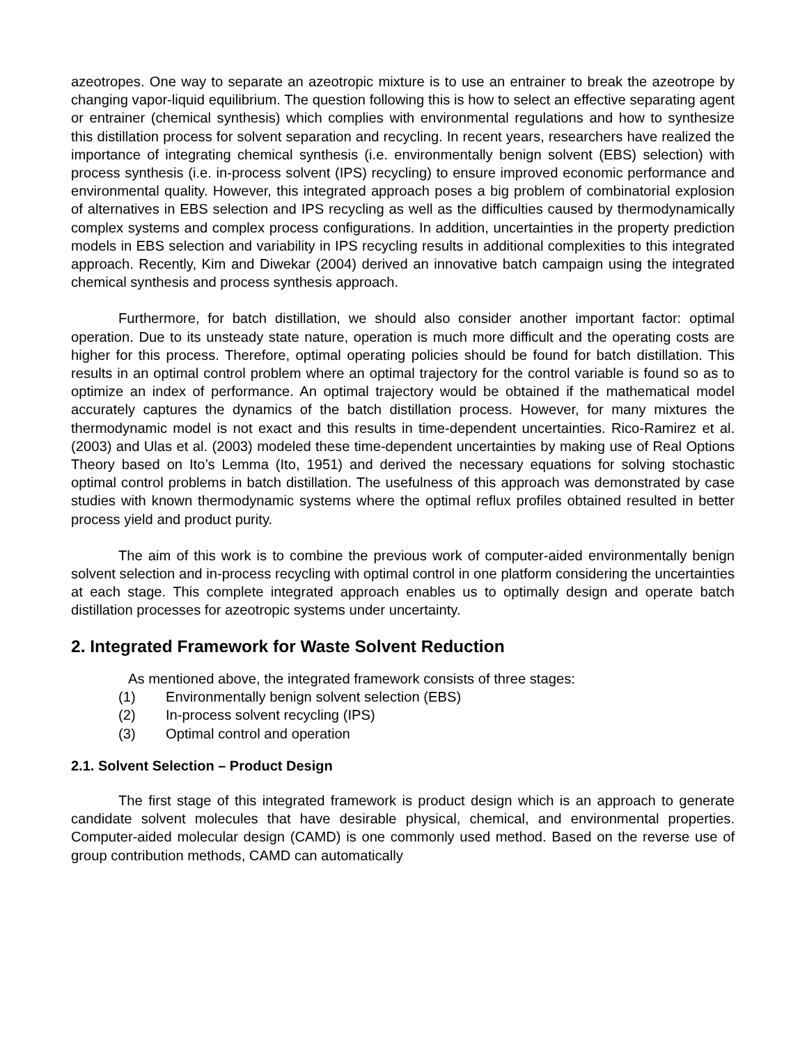azeotropes. One way to separate an azeotropic mixture is to use an entrainer to break the azeotrope by changing vapor-liquid equilibrium. The question following this is how to select an effective separating agent or entrainer (chemical synthesis) which complies with environmental regulations and how to synthesize this distillation process for solvent separation and recycling. In recent years, researchers have realized the importance of integrating chemical synthesis (i.e. environmentally benign solvent (EBS) selection) with process synthesis (i.e. in-process solvent (IPS) recycling) to ensure improved economic performance and environmental quality. However, this integrated approach poses a big problem of combinatorial explosion of alternatives in EBS selection and IPS recycling as well as the difficulties caused by thermodynamically complex systems and complex process configurations. In addition, uncertainties in the property prediction models in EBS selection and variability in IPS recycling results in additional complexities to this integrated approach. Recently, Kim and Diwekar (2004) derived an innovative batch campaign using the integrated chemical synthesis and process synthesis approach.
Furthermore, for batch distillation, we should also consider another important factor: optimal operation. Due to its unsteady state nature, operation is much more difficult and the operating costs are higher for this process. Therefore, optimal operating policies should be found for batch distillation. This results in an optimal control problem where an optimal trajectory for the control variable is found so as to optimize an index of performance. An optimal trajectory would be obtained if the mathematical model accurately captures the dynamics of the batch distillation process. However, for many mixtures the thermodynamic model is not exact and this results in time-dependent uncertainties. Rico-Ramirez et al. (2003) and Ulas et al. (2003) modeled these time-dependent uncertainties by making use of Real Options Theory based on Ito’s Lemma (Ito, 1951) and derived the necessary equations for solving stochastic optimal control problems in batch distillation. The usefulness of this approach was demonstrated by case studies with known thermodynamic systems where the optimal reflux profiles obtained resulted in better process yield and product purity.
The aim of this work is to combine the previous work of computer-aided environmentally benign solvent selection and in-process recycling with optimal control in one platform considering the uncertainties at each stage. This complete integrated approach enables us to optimally design and operate batch distillation processes for azeotropic systems under uncertainty.
2. Integrated Framework for Waste Solvent Reduction
As mentioned above, the integrated framework consists of three stages:
(1) Environmentally benign solvent selection (EBS)
(2) In-process solvent recycling (IPS)
(3) Optimal control and operation
2.1. Solvent Selection – Product Design
The first stage of this integrated framework is product design which is an approach to generate candidate solvent molecules that have desirable physical, chemical, and environmental properties. Computer-aided molecular design (CAMD) is one commonly used method. Based on the reverse use of group contribution methods, CAMD can automatically